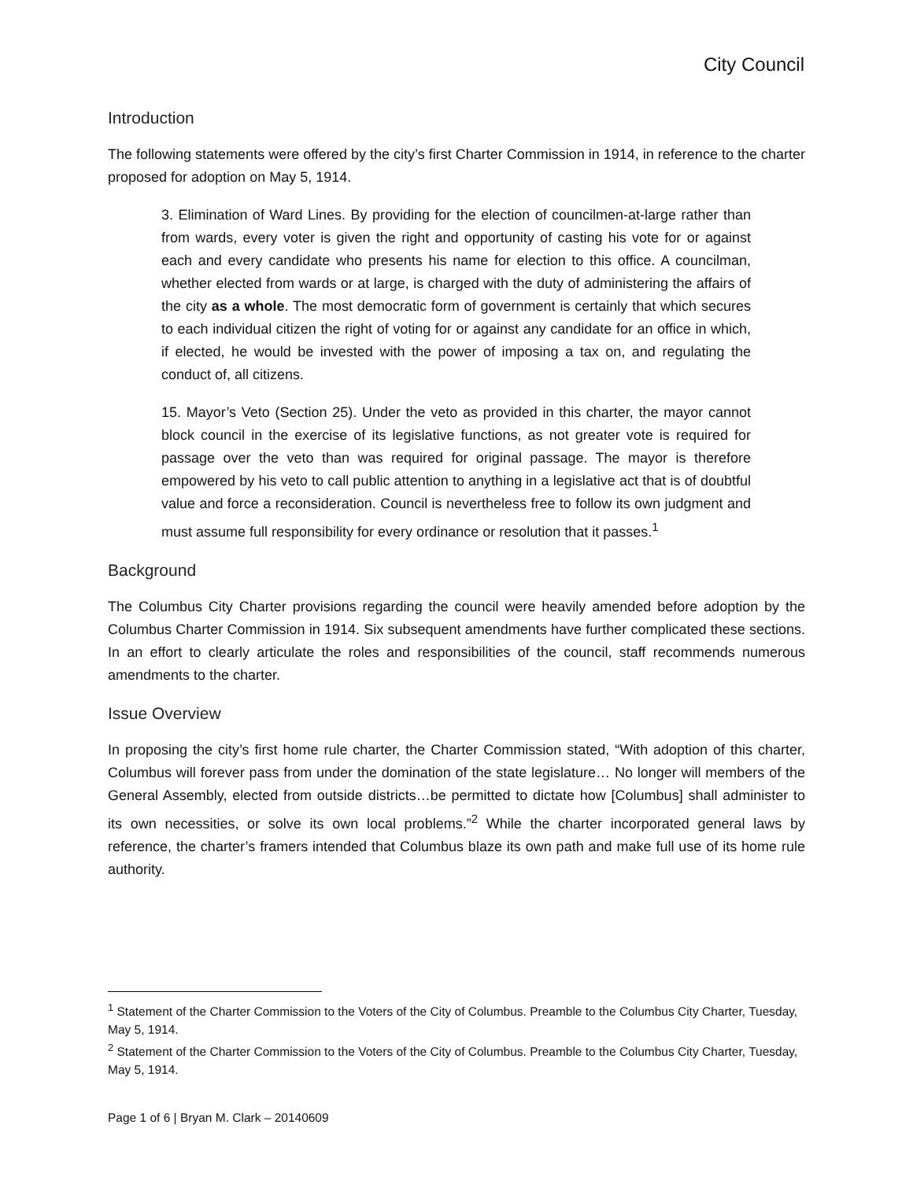City Council
Introduction
The following statements were offered by the city’s first Charter Commission in 1914, in reference to the charter proposed for adoption on May 5, 1914.
3. Elimination of Ward Lines. By providing for the election of councilmen-at-large rather than from wards, every voter is given the right and opportunity of casting his vote for or against each and every candidate who presents his name for election to this office. A councilman, whether elected from wards or at large, is charged with the duty of administering the affairs of the city as a whole. The most democratic form of government is certainly that which secures to each individual citizen the right of voting for or against any candidate for an office in which, if elected, he would be invested with the power of imposing a tax on, and regulating the conduct of, all citizens.
15. Mayor’s Veto (Section 25). Under the veto as provided in this charter, the mayor cannot block council in the exercise of its legislative functions, as not greater vote is required for passage over the veto than was required for original passage. The mayor is therefore empowered by his veto to call public attention to anything in a legislative act that is of doubtful value and force a reconsideration. Council is nevertheless free to follow its own judgment and must assume full responsibility for every ordinance or resolution that it passes.<sup>1</sup>
Background
The Columbus City Charter provisions regarding the council were heavily amended before adoption by the Columbus Charter Commission in 1914. Six subsequent amendments have further complicated these sections. In an effort to clearly articulate the roles and responsibilities of the council, staff recommends numerous amendments to the charter.
Issue Overview
In proposing the city’s first home rule charter, the Charter Commission stated, “With adoption of this charter, Columbus will forever pass from under the domination of the state legislature… No longer will members of the General Assembly, elected from outside districts…be permitted to dictate how [Columbus] shall administer to its own necessities, or solve its own local problems.”<sup>2</sup> While the charter incorporated general laws by reference, the charter’s framers intended that Columbus blaze its own path and make full use of its home rule authority.
<sup>1</sup> Statement of the Charter Commission to the Voters of the City of Columbus. Preamble to the Columbus City Charter, Tuesday, May 5, 1914.
<sup>2</sup> Statement of the Charter Commission to the Voters of the City of Columbus. Preamble to the Columbus City Charter, Tuesday, May 5, 1914.
Page 1 of 6 | Bryan M. Clark – 20140609